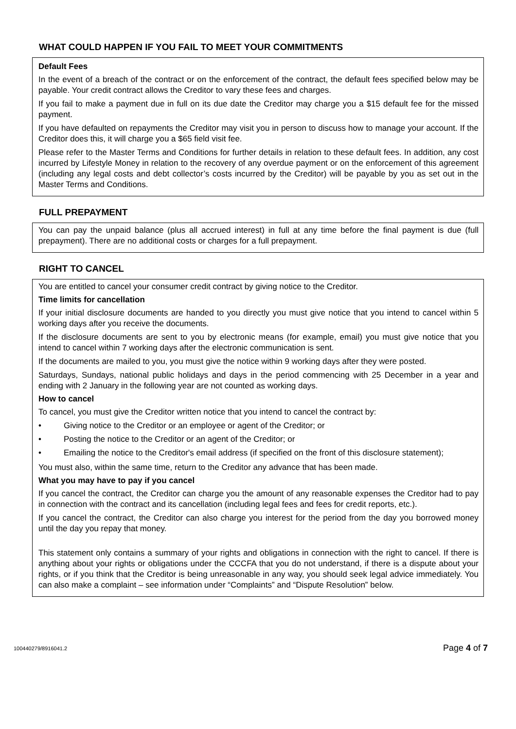WHAT COULD HAPPEN IF YOU FAIL TO MEET YOUR COMMITMENTS
Default Fees
In the event of a breach of the contract or on the enforcement of the contract, the default fees specified below may be payable. Your credit contract allows the Creditor to vary these fees and charges.
If you fail to make a payment due in full on its due date the Creditor may charge you a $15 default fee for the missed payment.
If you have defaulted on repayments the Creditor may visit you in person to discuss how to manage your account. If the Creditor does this, it will charge you a $65 field visit fee.
Please refer to the Master Terms and Conditions for further details in relation to these default fees. In addition, any cost incurred by Lifestyle Money in relation to the recovery of any overdue payment or on the enforcement of this agreement (including any legal costs and debt collector’s costs incurred by the Creditor) will be payable by you as set out in the Master Terms and Conditions.
FULL PREPAYMENT
You can pay the unpaid balance (plus all accrued interest) in full at any time before the final payment is due (full prepayment). There are no additional costs or charges for a full prepayment.
RIGHT TO CANCEL
You are entitled to cancel your consumer credit contract by giving notice to the Creditor.
Time limits for cancellation
If your initial disclosure documents are handed to you directly you must give notice that you intend to cancel within 5 working days after you receive the documents.
If the disclosure documents are sent to you by electronic means (for example, email) you must give notice that you intend to cancel within 7 working days after the electronic communication is sent.
If the documents are mailed to you, you must give the notice within 9 working days after they were posted.
Saturdays, Sundays, national public holidays and days in the period commencing with 25 December in a year and ending with 2 January in the following year are not counted as working days.
How to cancel
To cancel, you must give the Creditor written notice that you intend to cancel the contract by:
• Giving notice to the Creditor or an employee or agent of the Creditor; or
• Posting the notice to the Creditor or an agent of the Creditor; or
• Emailing the notice to the Creditor's email address (if specified on the front of this disclosure statement);
You must also, within the same time, return to the Creditor any advance that has been made.
What you may have to pay if you cancel
If you cancel the contract, the Creditor can charge you the amount of any reasonable expenses the Creditor had to pay in connection with the contract and its cancellation (including legal fees and fees for credit reports, etc.).
If you cancel the contract, the Creditor can also charge you interest for the period from the day you borrowed money until the day you repay that money.
This statement only contains a summary of your rights and obligations in connection with the right to cancel. If there is anything about your rights or obligations under the CCCFA that you do not understand, if there is a dispute about your rights, or if you think that the Creditor is being unreasonable in any way, you should seek legal advice immediately. You can also make a complaint – see information under “Complaints” and “Dispute Resolution” below.
100440279/8916041.2 Page 4 of 7